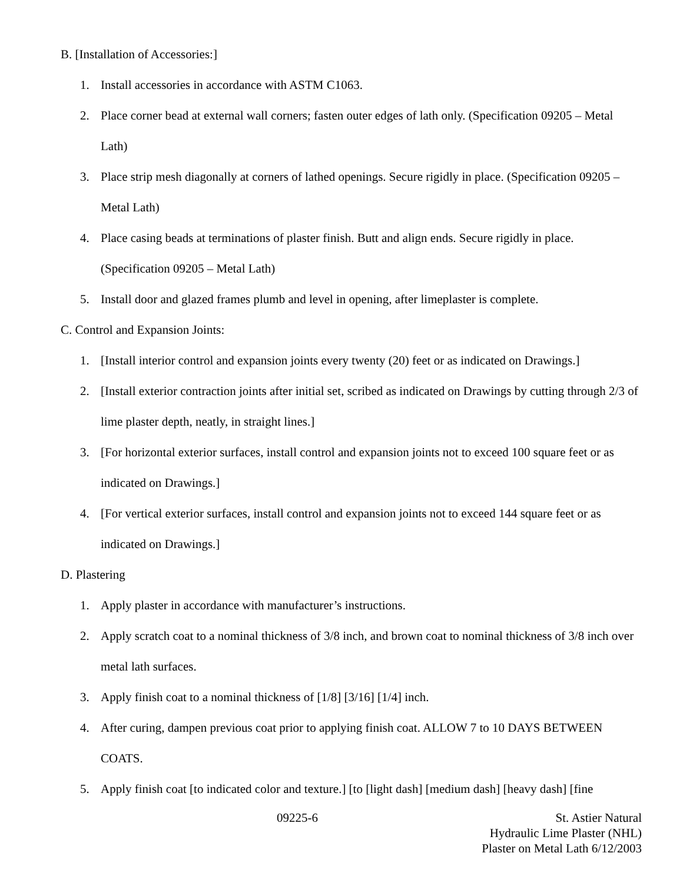B. [Installation of Accessories:]
1. Install accessories in accordance with ASTM C1063.
2. Place corner bead at external wall corners; fasten outer edges of lath only. (Specification 09205 – Metal Lath)
3. Place strip mesh diagonally at corners of lathed openings. Secure rigidly in place. (Specification 09205 – Metal Lath)
4. Place casing beads at terminations of plaster finish. Butt and align ends. Secure rigidly in place. (Specification 09205 – Metal Lath)
5. Install door and glazed frames plumb and level in opening, after limeplaster is complete.
C. Control and Expansion Joints:
1. [Install interior control and expansion joints every twenty (20) feet or as indicated on Drawings.]
2. [Install exterior contraction joints after initial set, scribed as indicated on Drawings by cutting through 2/3 of lime plaster depth, neatly, in straight lines.]
3. [For horizontal exterior surfaces, install control and expansion joints not to exceed 100 square feet or as indicated on Drawings.]
4. [For vertical exterior surfaces, install control and expansion joints not to exceed 144 square feet or as indicated on Drawings.]
D. Plastering
1. Apply plaster in accordance with manufacturer’s instructions.
2. Apply scratch coat to a nominal thickness of 3/8 inch, and brown coat to nominal thickness of 3/8 inch over metal lath surfaces.
3. Apply finish coat to a nominal thickness of [1/8] [3/16] [1/4] inch.
4. After curing, dampen previous coat prior to applying finish coat. ALLOW 7 to 10 DAYS BETWEEN COATS.
5. Apply finish coat [to indicated color and texture.] [to [light dash] [medium dash] [heavy dash] [fine
09225-6 St. Astier Natural
Hydraulic Lime Plaster (NHL)
Plaster on Metal Lath 6/12/2003